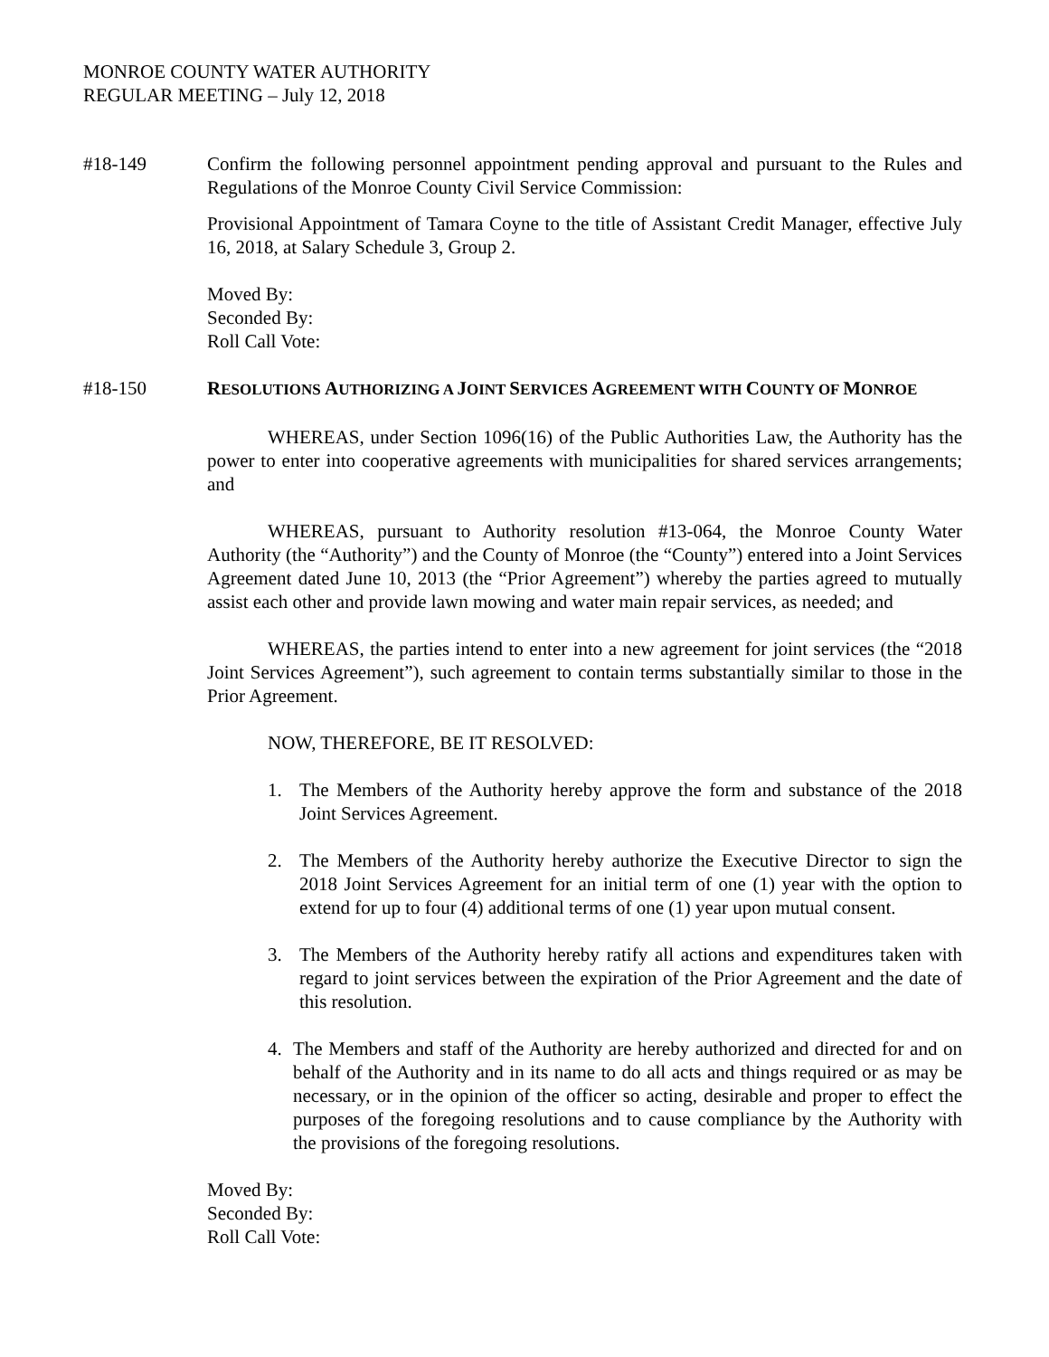MONROE COUNTY WATER AUTHORITY
REGULAR MEETING – July 12, 2018
#18-149 Confirm the following personnel appointment pending approval and pursuant to the Rules and Regulations of the Monroe County Civil Service Commission:
Provisional Appointment of Tamara Coyne to the title of Assistant Credit Manager, effective July 16, 2018, at Salary Schedule 3, Group 2.
Moved By:
Seconded By:
Roll Call Vote:
#18-150 RESOLUTIONS AUTHORIZING A JOINT SERVICES AGREEMENT WITH COUNTY OF MONROE
WHEREAS, under Section 1096(16) of the Public Authorities Law, the Authority has the power to enter into cooperative agreements with municipalities for shared services arrangements; and
WHEREAS, pursuant to Authority resolution #13-064, the Monroe County Water Authority (the “Authority”) and the County of Monroe (the “County”) entered into a Joint Services Agreement dated June 10, 2013 (the “Prior Agreement”) whereby the parties agreed to mutually assist each other and provide lawn mowing and water main repair services, as needed; and
WHEREAS, the parties intend to enter into a new agreement for joint services (the “2018 Joint Services Agreement”), such agreement to contain terms substantially similar to those in the Prior Agreement.
NOW, THEREFORE, BE IT RESOLVED:
1. The Members of the Authority hereby approve the form and substance of the 2018 Joint Services Agreement.
2. The Members of the Authority hereby authorize the Executive Director to sign the 2018 Joint Services Agreement for an initial term of one (1) year with the option to extend for up to four (4) additional terms of one (1) year upon mutual consent.
3. The Members of the Authority hereby ratify all actions and expenditures taken with regard to joint services between the expiration of the Prior Agreement and the date of this resolution.
4. The Members and staff of the Authority are hereby authorized and directed for and on behalf of the Authority and in its name to do all acts and things required or as may be necessary, or in the opinion of the officer so acting, desirable and proper to effect the purposes of the foregoing resolutions and to cause compliance by the Authority with the provisions of the foregoing resolutions.
Moved By:
Seconded By:
Roll Call Vote: